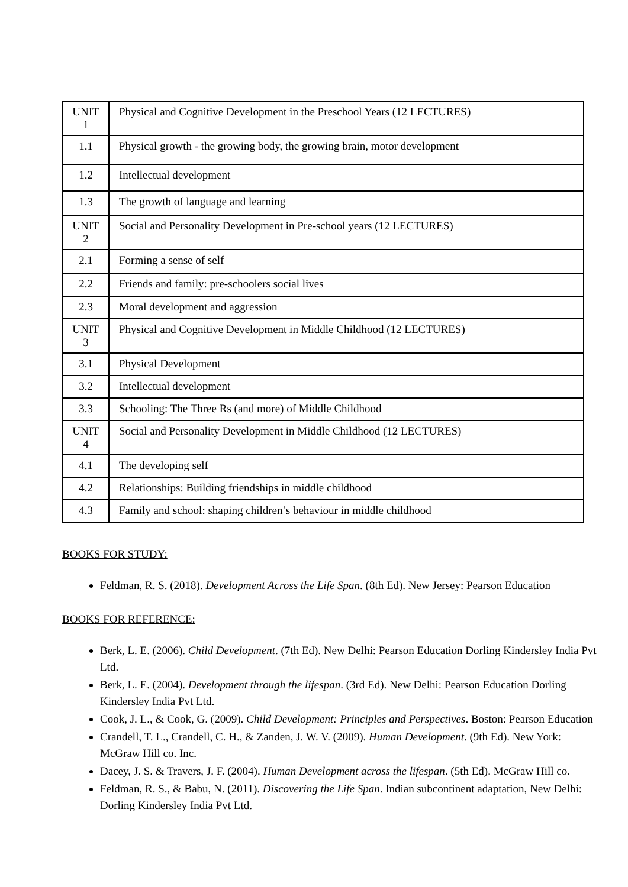| UNIT 1 | Physical and Cognitive Development in the Preschool Years (12 LECTURES) |
| 1.1 | Physical growth - the growing body, the growing brain, motor development |
| 1.2 | Intellectual development |
| 1.3 | The growth of language and learning |
| UNIT 2 | Social and Personality Development in Pre-school years (12 LECTURES) |
| 2.1 | Forming a sense of self |
| 2.2 | Friends and family: pre-schoolers social lives |
| 2.3 | Moral development and aggression |
| UNIT 3 | Physical and Cognitive Development in Middle Childhood (12 LECTURES) |
| 3.1 | Physical Development |
| 3.2 | Intellectual development |
| 3.3 | Schooling: The Three Rs (and more) of Middle Childhood |
| UNIT 4 | Social and Personality Development in Middle Childhood (12 LECTURES) |
| 4.1 | The developing self |
| 4.2 | Relationships: Building friendships in middle childhood |
| 4.3 | Family and school: shaping children’s behaviour in middle childhood |
BOOKS FOR STUDY:
Feldman, R. S. (2018). Development Across the Life Span. (8th Ed). New Jersey: Pearson Education
BOOKS FOR REFERENCE:
Berk, L. E. (2006). Child Development. (7th Ed). New Delhi: Pearson Education Dorling Kindersley India Pvt Ltd.
Berk, L. E. (2004). Development through the lifespan. (3rd Ed). New Delhi: Pearson Education Dorling Kindersley India Pvt Ltd.
Cook, J. L., & Cook, G. (2009). Child Development: Principles and Perspectives. Boston: Pearson Education
Crandell, T. L., Crandell, C. H., & Zanden, J. W. V. (2009). Human Development. (9th Ed). New York: McGraw Hill co. Inc.
Dacey, J. S. & Travers, J. F. (2004). Human Development across the lifespan. (5th Ed). McGraw Hill co.
Feldman, R. S., & Babu, N. (2011). Discovering the Life Span. Indian subcontinent adaptation, New Delhi: Dorling Kindersley India Pvt Ltd.